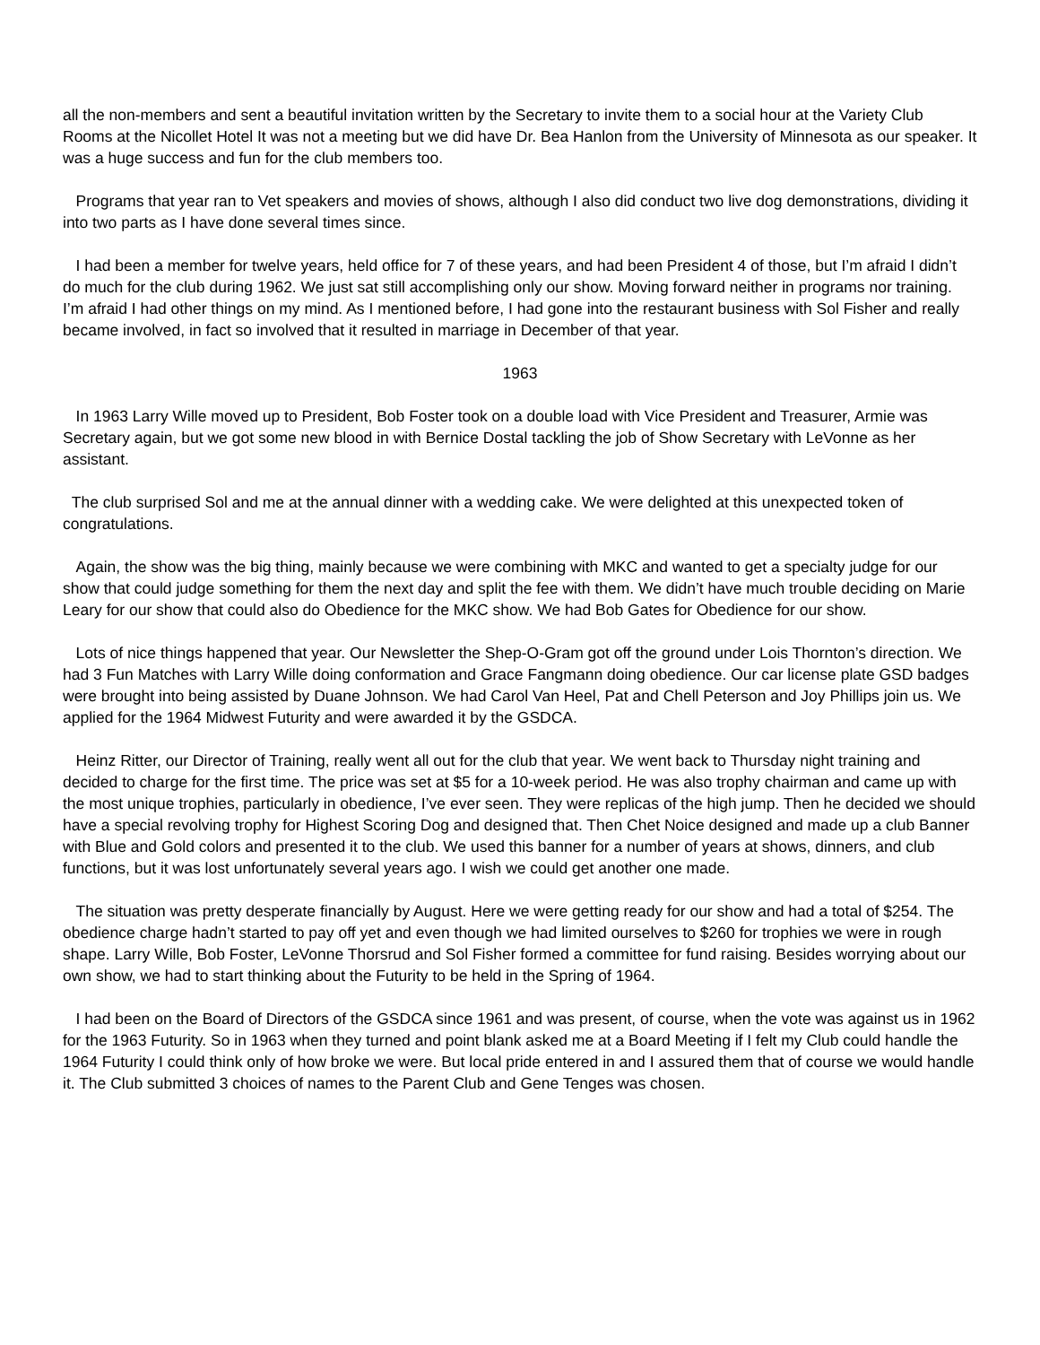all the non-members and sent a beautiful invitation written by the Secretary to invite them to a social hour at the Variety Club Rooms at the Nicollet Hotel It was not a meeting but we did have Dr. Bea Hanlon from the University of Minnesota as our speaker. It was a huge success and fun for the club members too.
Programs that year ran to Vet speakers and movies of shows, although I also did conduct two live dog demonstrations, dividing it into two parts as I have done several times since.
I had been a member for twelve years, held office for 7 of these years, and had been President 4 of those, but I’m afraid I didn’t do much for the club during 1962. We just sat still accomplishing only our show. Moving forward neither in programs nor training. I’m afraid I had other things on my mind. As I mentioned before, I had gone into the restaurant business with Sol Fisher and really became involved, in fact so involved that it resulted in marriage in December of that year.
1963
In 1963 Larry Wille moved up to President, Bob Foster took on a double load with Vice President and Treasurer, Armie was Secretary again, but we got some new blood in with Bernice Dostal tackling the job of Show Secretary with LeVonne as her assistant.
The club surprised Sol and me at the annual dinner with a wedding cake. We were delighted at this unexpected token of congratulations.
Again, the show was the big thing, mainly because we were combining with MKC and wanted to get a specialty judge for our show that could judge something for them the next day and split the fee with them. We didn’t have much trouble deciding on Marie Leary for our show that could also do Obedience for the MKC show. We had Bob Gates for Obedience for our show.
Lots of nice things happened that year. Our Newsletter the Shep-O-Gram got off the ground under Lois Thornton’s direction. We had 3 Fun Matches with Larry Wille doing conformation and Grace Fangmann doing obedience. Our car license plate GSD badges were brought into being assisted by Duane Johnson. We had Carol Van Heel, Pat and Chell Peterson and Joy Phillips join us. We applied for the 1964 Midwest Futurity and were awarded it by the GSDCA.
Heinz Ritter, our Director of Training, really went all out for the club that year. We went back to Thursday night training and decided to charge for the first time. The price was set at $5 for a 10-week period. He was also trophy chairman and came up with the most unique trophies, particularly in obedience, I’ve ever seen. They were replicas of the high jump. Then he decided we should have a special revolving trophy for Highest Scoring Dog and designed that. Then Chet Noice designed and made up a club Banner with Blue and Gold colors and presented it to the club. We used this banner for a number of years at shows, dinners, and club functions, but it was lost unfortunately several years ago. I wish we could get another one made.
The situation was pretty desperate financially by August. Here we were getting ready for our show and had a total of $254. The obedience charge hadn’t started to pay off yet and even though we had limited ourselves to $260 for trophies we were in rough shape. Larry Wille, Bob Foster, LeVonne Thorsrud and Sol Fisher formed a committee for fund raising. Besides worrying about our own show, we had to start thinking about the Futurity to be held in the Spring of 1964.
I had been on the Board of Directors of the GSDCA since 1961 and was present, of course, when the vote was against us in 1962 for the 1963 Futurity. So in 1963 when they turned and point blank asked me at a Board Meeting if I felt my Club could handle the 1964 Futurity I could think only of how broke we were. But local pride entered in and I assured them that of course we would handle it. The Club submitted 3 choices of names to the Parent Club and Gene Tenges was chosen.